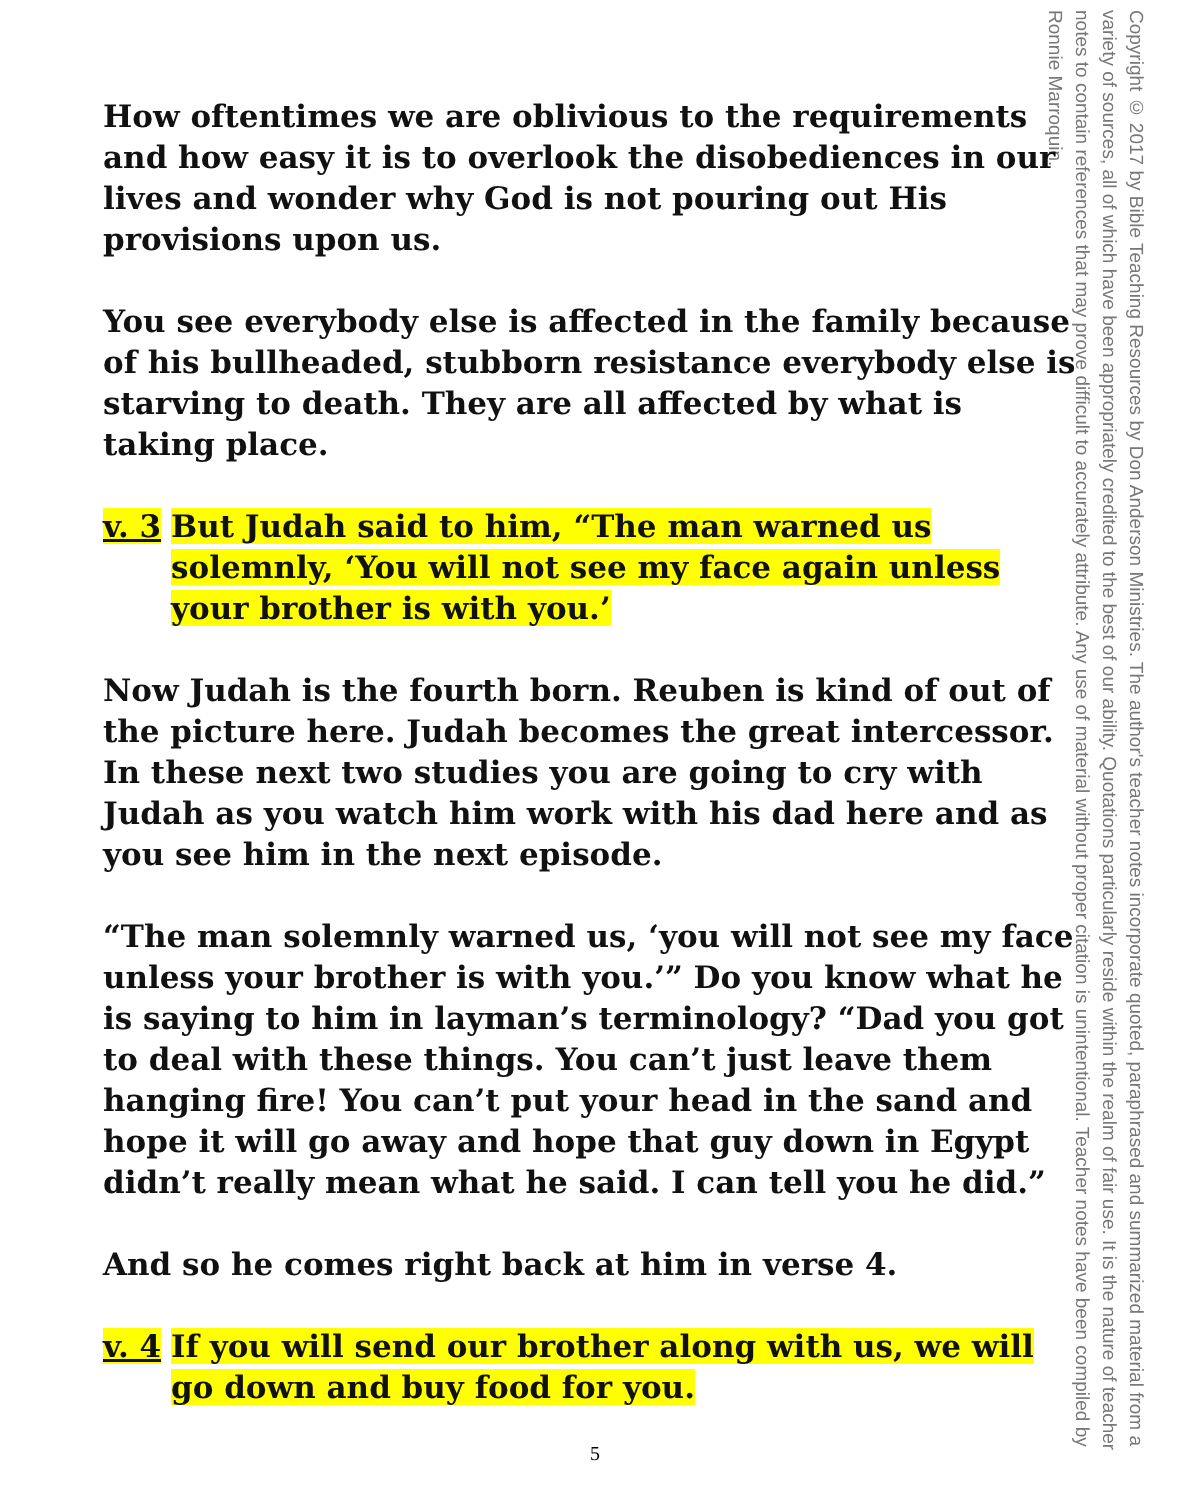Copyright © 2017 by Bible Teaching Resources by Don Anderson Ministries. The author's teacher notes incorporate quoted, paraphrased and summarized material from a variety of sources, all of which have been appropriately credited to the best of our ability. Quotations particularly reside within the realm of fair use. It is the nature of teacher notes to contain references that may prove difficult to accurately attribute. Any use of material without proper citation is unintentional. Teacher notes have been compiled by Ronnie Marroquin.
How oftentimes we are oblivious to the requirements and how easy it is to overlook the disobediences in our lives and wonder why God is not pouring out His provisions upon us.
You see everybody else is affected in the family because of his bullheaded, stubborn resistance everybody else is starving to death. They are all affected by what is taking place.
v. 3
But Judah said to him, “The man warned us solemnly, ‘You will not see my face again unless your brother is with you.’
Now Judah is the fourth born. Reuben is kind of out of the picture here. Judah becomes the great intercessor. In these next two studies you are going to cry with Judah as you watch him work with his dad here and as you see him in the next episode.
“The man solemnly warned us, ‘you will not see my face unless your brother is with you.’” Do you know what he is saying to him in layman’s terminology? “Dad you got to deal with these things. You can’t just leave them hanging fire! You can’t put your head in the sand and hope it will go away and hope that guy down in Egypt didn’t really mean what he said. I can tell you he did.”
And so he comes right back at him in verse 4.
v. 4
If you will send our brother along with us, we will go down and buy food for you.
5